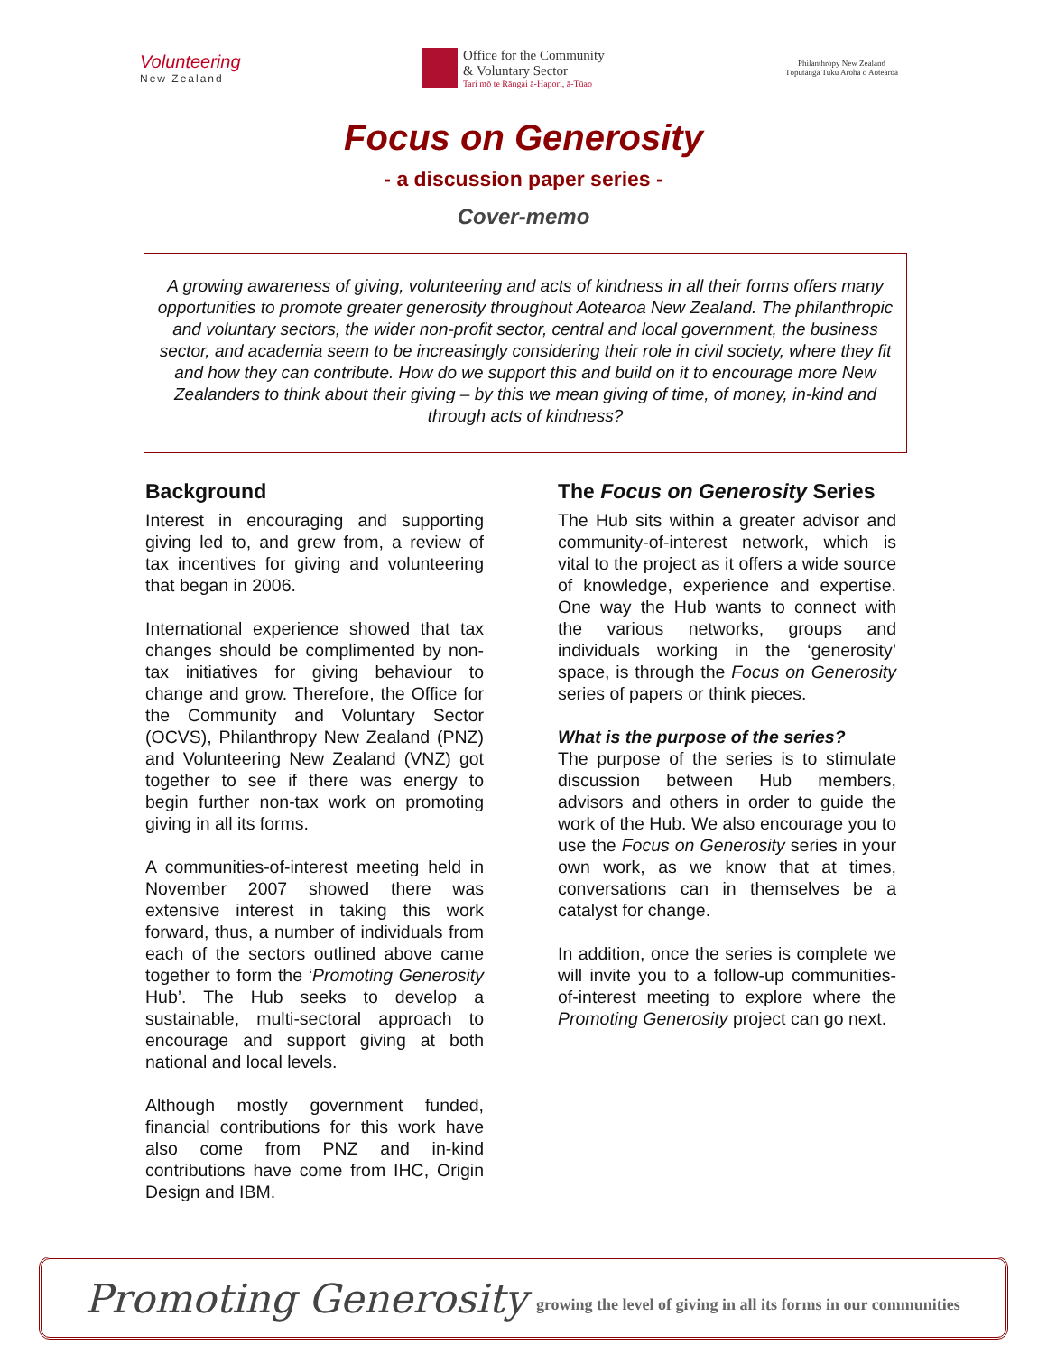Volunteering
New Zealand
Office for the Community
& Voluntary Sector
Tari mō te Rāngai ā-Hapori, ā-Tūao
Philanthropy New Zealand
Tōpūtanga Tuku Aroha o Aotearoa
Focus on Generosity
- a discussion paper series -
Cover-memo
A growing awareness of giving, volunteering and acts of kindness in all their forms offers many opportunities to promote greater generosity throughout Aotearoa New Zealand. The philanthropic and voluntary sectors, the wider non-profit sector, central and local government, the business sector, and academia seem to be increasingly considering their role in civil society, where they fit and how they can contribute. How do we support this and build on it to encourage more New Zealanders to think about their giving – by this we mean giving of time, of money, in-kind and through acts of kindness?
Background
Interest in encouraging and supporting giving led to, and grew from, a review of tax incentives for giving and volunteering that began in 2006.
International experience showed that tax changes should be complimented by non-tax initiatives for giving behaviour to change and grow. Therefore, the Office for the Community and Voluntary Sector (OCVS), Philanthropy New Zealand (PNZ) and Volunteering New Zealand (VNZ) got together to see if there was energy to begin further non-tax work on promoting giving in all its forms.
A communities-of-interest meeting held in November 2007 showed there was extensive interest in taking this work forward, thus, a number of individuals from each of the sectors outlined above came together to form the ‘Promoting Generosity Hub’. The Hub seeks to develop a sustainable, multi-sectoral approach to encourage and support giving at both national and local levels.
Although mostly government funded, financial contributions for this work have also come from PNZ and in-kind contributions have come from IHC, Origin Design and IBM.
The Focus on Generosity Series
The Hub sits within a greater advisor and community-of-interest network, which is vital to the project as it offers a wide source of knowledge, experience and expertise. One way the Hub wants to connect with the various networks, groups and individuals working in the ‘generosity’ space, is through the Focus on Generosity series of papers or think pieces.
What is the purpose of the series?
The purpose of the series is to stimulate discussion between Hub members, advisors and others in order to guide the work of the Hub. We also encourage you to use the Focus on Generosity series in your own work, as we know that at times, conversations can in themselves be a catalyst for change.
In addition, once the series is complete we will invite you to a follow-up communities-of-interest meeting to explore where the Promoting Generosity project can go next.
Promoting Generosity growing the level of giving in all its forms in our communities